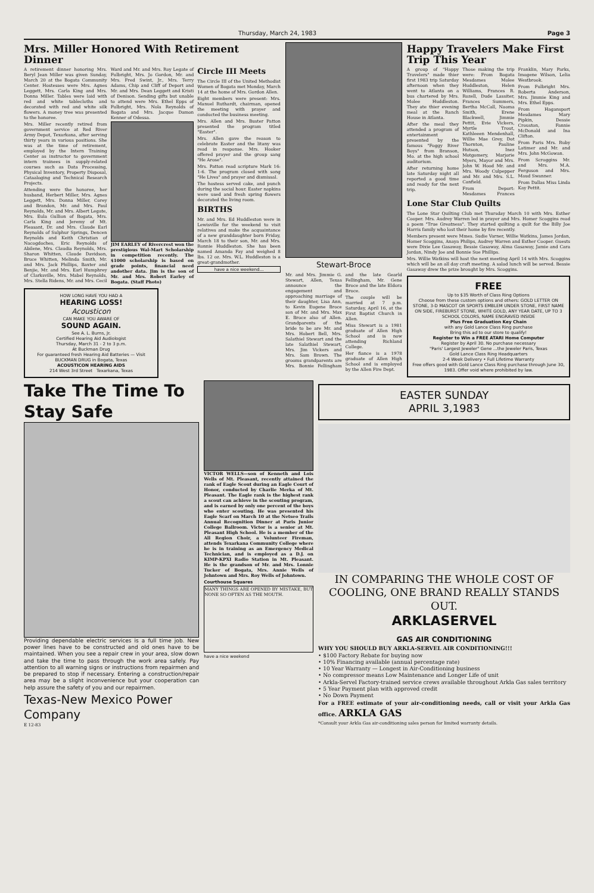Thursday, March 24, 1983 Page 3
Mrs. Miller Honored With Retirement Dinner
A retirement dinner honoring Mrs. Beryl Jean Miller was given Sunday, March 20 at the Bogata Community Center. Hostesses were Mrs. Agnes Leggett, Mrs. Carla King and Mrs. Donna Miller. Tables were laid with red and white tablecloths and decorated with red and white silk flowers. A money tree was presented to the honoree.
Mrs. Miller recently retired from government service at Red River Army Depot, Texarkana, after serving thirty years in various positions. She was at the time of retirement, employed by the Intern Training Center as instructor to government intern trainees in supply-related courses such as Data Processing, Physical Inventory, Property Disposal, Cataaloging and Technical Research Projects.
Attending were the honoree, her husband, Herbert Miller, Mrs. Agnes Leggett, Mrs. Donna Miller, Corey and Brandon, Mr. and Mrs. Paul Reynolds, Mr. and Mrs. Albert Legate, Mrs. Eula Gullion of Bogata, Mrs. Carla King and Jeremy of Mt. Pleasant, Dr. and Mrs. Claude Earl Reynolds of Sulphur Springs, Dencen Reynolds and Keith Christian of Nacogdoches, Eric Reynolds of Abilene, Mrs. Claudia Reynolds, Mrs. Sharon Whitten, Claude Davidson, Bruce Whitten, Melinda Smith, Mr. and Mrs. Jack Phillips, Baxter and Benjie, Mr. and Mrs. Earl Humphrey of Clarksville, Mrs. Mabel Reynolds, Mrs. Stella Ridens, Mr. and Mrs. Cecil Ward and Mr. and Mrs. Roy Legate of Fulbright, Mrs. Jo Gordon, Mr. and Mrs. Fred Swint, Jr., Mrs. Terry Adams, Chip and Cliff of Deport and Mr. and Mrs. Dean Leggett and Kristi of Denison. Sending gifts but unable to attend were Mrs. Ethel Epps of Fulbright, Mrs. Nola Reynolds of Bogata and Mrs. Jacque Damon Kenner of Odessa.
JIM EARLEY of Rivercrest won the prestigious Wal-Mart Scholarship in competition recently. The $1000 scholarship is based on grade points, financial need andother data. Jim is the son of Mr. and Mrs. Robert Earley of Bogata. (Staff Photo)
Circle III Meets
The Circle III of the United Methodist Women of Bogata met Monday, March 14 at the home of Mrs. Gordon Allen.
Eight members were present: Mrs. Manuel Ruthardt, chairman, opened the meeting with prayer and conducted the business meeting.
Mrs. Allen and Mrs. Buster Patton presented the program titled "Easter".
Mrs. Allen gave the reason to celebrate Easter and the litany was read in response. Mrs. Hooker offered prayer and the group sang "He Arose".
Mrs. Patton read scripture Mark 16: 1-6. The program closed with song "He Lives" and prayer and dismissal.
The hostess served cake, and punch during the social hour. Easter napkins were used and fresh spring flowers decorated the living room.
BIRTHS
Mr. and Mrs. Ed Huddleston were in Lewisville for the weekend to visit relatives and make the acquaintance of a new granddaughter born Friday, March 18 to their son, Mr. and Mrs. Ronnie Huddleston. She has been named Amanda Fay and weighed 8 lbs. 12 oz. Mrs. W.L. Huddleston is a great-grandmother.
have a nice weekend...
HOW LONG HAVE YOU HAD A
HEARING LOSS!
Acousticon
CAN MAKE YOU AWARE OF
SOUND AGAIN.
See A. L. Burns, Jr.
Certified Hearing Aid Audiologist
Thursday, March 31 - 2 to 3 p.m.
At Buckman Drug
For guaranteed fresh Hearing Aid Batteries — Visit
BUCKMAN DRUG in Bogata, Texas
ACOUSTICON HEARING AIDS
214 West 3rd Street Texarkana, Texas
Stewart-Broce
Mr. and Mrs. Jimmie G. Stewart, Allen, Texas announce the engagement and approaching marriage of their daughter, Lisa Ann, to Kevin Eugene Broce son of Mr. and Mrs. Max E. Broce also of Allen. Grandparents of the bride to be are Mr. and Mrs. Hobert Bell, Mrs. Salathiel Stewart and the late Salathiel Stewart, Mrs. Jim Vickers and Mrs. Sam Brown. The grooms grandparents are Mrs. Bonnie Fellingham and the late Gearld Fellingham, Mr. Gene Broce and the late Eldora Broce.
The couple will be married at 7 p.m. Saturday, April 16, at the First Baptist Church in Allen.
Miss Stewart is a 1981 graduate of Allen High School and is now attending Richland College.
Her fiance is a 1978 graduate of Allen High School and is employed by the Allen Fire Dept.
Happy Travelers Make First Trip This Year
A group of "Happy Travelers" made thier first 1983 trip Saturday afternoon when they went to Atlanta on a bus chartered by Mrs. Molee Huddleston. They ate thier evening meal at the Ranch House in Atlanta.
After the meal they attended a program of entertainment presented by the famous "Foggy River Boys" from Branson, Mo. at the high school auditorium.
After returning home late Saturday night all reported a good time and ready for the next trip.
Those making the trip were: From Bogata Mesdames Molee Huddleston, Helen Williams, Frances R. Rozell, Dude Lassiter, Frances Summers, Bertha McCall, Naoma Smith, Erene Blackwell, Jimmie Pettit, Evie Vickers, Myrtle Trout, Kathleeen Mendenhall, Willie Mae Grey, Dot Thornton, Pauline Hutson, Inez Motgomery, Marjorie Myers, Mayor and Mrs. John W. Hood Mr. and Mrs. Woody Culpepper and Mr. and Mrs. S.L. Canfield.
From Deport: Mesdames Frances Franklin, Mary Parks, Imogene Wilson, Lelia Westbrook.
From Fulbright Mrs. Roberta Anderson, Mrs. Jimmie King and Mrs. Ethel Epps.
From Hagansport Mesdames Mary Pipkin, Dessie Crouston, Fannie McDonald and Ina Clifton.
From Paris Mrs. Ruby Latimer and Mr. and Mrs. John McGowan.
From Scroggins Mr. and Mrs. M.A. Ferguson and Mrs. Maud Swanner.
From Dallas Miss Linda Kay Pettit.
Lone Star Club Quilts
The Lone Star Quilting Club met Thursday March 10 with Mrs. Esther Cooper. Mrs. Audrey Warren led in prayer and Mrs. Homer Scoggins read a poem "True Greatness". They started quilting a quilt for the Billy Joe Harris family who lost their home by fire recently.
Members present were Mmes. Sudie Varner, Willie Watkins, James Jordan, Homer Scoggins, Anaya Philips, Audrey Warren and Esther Cooper. Guests were Dixie Lee Gasaway, Bessie Gasaway, Alma Gasaway, Jamie and Cara Jordan, Nindy Joe and Bonnie Sue Phillips.
Mrs. Willie Watkins will host the next meeting April 14 with Mrs. Scoggins which will be an all day craft meeting. A salad lunch will be served. Bessie Gasaway drew the prize brought by Mrs. Scoggins.
FREE
Up to $35 Worth of Class Ring Options
Choose from these custom options and others: GOLD LETTER ON STONE, 3-D MASCOT OR SPORTS EMBLEM UNDER STONE, FIRST NAME ON SIDE, FIREBURST STONE, WHITE GOLD, ANY YEAR DATE, UP TO 3 SCHOOL COLORS, NAME ENGRAVED INSIDE
Plus Free Graduation Key Chain
with any Gold Lance Class Ring purchase
Bring this ad to our store to qualify!
Register to Win a FREE ATARI Home Computer
Register by April 30. No purchase necessary
"Paris' Largest Jeweler" Gene ...the Jeweler Paris, Texas
Gold Lance Class Ring Headquarters
2-4 Week Delivery • Full Lifetime Warranty
Free offers good with Gold Lance Class Ring purchase through June 30, 1983. Offer void where prohibited by law.
Take The Time To Stay Safe
Providing dependable electric services is a full time job. New power lines have to be constructed and old ones have to be maintained. When you see a repair crew in your area, slow down and take the time to pass through the work area safely. Pay attention to all warning signs or instructions from repairmen and be prepared to stop if necessary. Entering a construction/repair area may be a slight inconvenience but your cooperation can help assure the safety of you and our repairmen.
Texas-New Mexico Power Company
E 12-83
VICTOR WELLS—son of Kenneth and Lois Wells of Mt. Pleasant, recently attained the rank of Eagle Scout during an Eagle Court of Honor, conducted by Charlie Merka of Mt. Pleasant. The Eagle rank is the highest rank a scout can achieve in the scouting program, and is earned by only one percent of the boys who enter scouting. He was presented his Eagle Scarf on March 10 at the Netseo Trails Annual Recognition Dinner at Paris Junior College Ballroom. Victor is a senior at Mt. Pleasant High School. He is a member of the All Region Choir, a Volunteer Fireman, attends Texarkana Community College where he is in training as an Emergency Medical Technician, and is employed as a D.J. on KIMP-KPXI Radio Station in Mt. Pleasant. He is the grandson of Mr. and Mrs. Lonnie Tucker of Bogata, Mrs. Annie Wells of Johntown and Mrs. Roy Wells of Johntown.
Courthouse Squares
MANY THINGS ARE OPENED BY MISTAKE, BUT NONE SO OFTEN AS THE MOUTH.
have a nice weekend
EASTER SUNDAY
APRIL 3,1983
IN COMPARING THE WHOLE COST OF COOLING, ONE BRAND REALLY STANDS OUT.
ARKLASERVEL
GAS AIR CONDITIONING
WHY YOU SHOULD BUY ARKLA-SERVEL AIR CONDITIONING!!!
• $100 Factory Rebate for buying now
• 10% Financing available (annual percentage rate)
• 10 Year Warranty — Longest in Air-Conditioning business
• No compressor means Low Maintenance and Longer Life of unit
• Arkla-Servel Factory-trained service crews available throughout Arkla Gas sales territory
• 5 Year Payment plan with approved credit
• No Down Payment
For a FREE estimate of your air-conditioning needs, call or visit your Arkla Gas office. ARKLA GAS
*Consult your Arkla Gas air-conditioning sales person for limited warranty details.